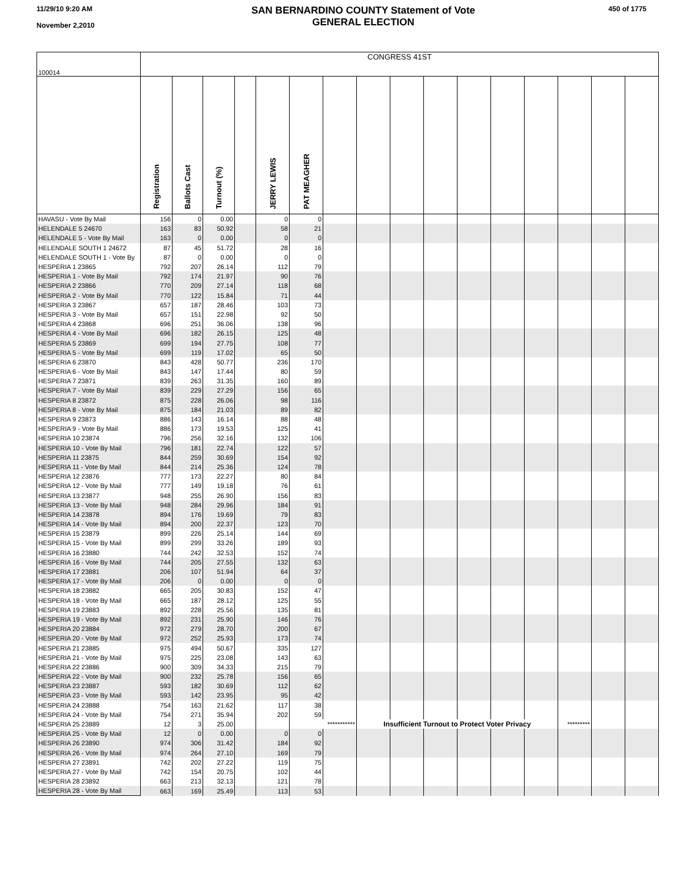11/29/10 9:20 AM
November 2,2010
SAN BERNARDINO COUNTY Statement of Vote
GENERAL ELECTION
450 of 1775
| 100014 | CONGRESS 41ST | | | | | | | | | | | | | | | |
| | Registration | Ballots Cast | Turnout (%) | | JERRY LEWIS | PAT MEAGHER | | | | | | | | | | |
| HAVASU - Vote By Mail | 156 | 0 | 0.00 | | 0 | 0 | | | | | | | | | | |
| HELENDALE 5 24670 | 163 | 83 | 50.92 | | 58 | 21 | | | | | | | | | | |
| HELENDALE 5 - Vote By Mail | 163 | 0 | 0.00 | | 0 | 0 | | | | | | | | | | |
| HELENDALE SOUTH 1 24672 | 87 | 45 | 51.72 | | 28 | 16 | | | | | | | | | | |
| HELENDALE SOUTH 1 - Vote By | 87 | 0 | 0.00 | | 0 | 0 | | | | | | | | | | |
| HESPERIA 1 23865 | 792 | 207 | 26.14 | | 112 | 79 | | | | | | | | | | |
| HESPERIA 1 - Vote By Mail | 792 | 174 | 21.97 | | 90 | 76 | | | | | | | | | | |
| HESPERIA 2 23866 | 770 | 209 | 27.14 | | 118 | 68 | | | | | | | | | | |
| HESPERIA 2 - Vote By Mail | 770 | 122 | 15.84 | | 71 | 44 | | | | | | | | | | |
| HESPERIA 3 23867 | 657 | 187 | 28.46 | | 103 | 73 | | | | | | | | | | |
| HESPERIA 3 - Vote By Mail | 657 | 151 | 22.98 | | 92 | 50 | | | | | | | | | | |
| HESPERIA 4 23868 | 696 | 251 | 36.06 | | 138 | 96 | | | | | | | | | | |
| HESPERIA 4 - Vote By Mail | 696 | 182 | 26.15 | | 125 | 48 | | | | | | | | | | |
| HESPERIA 5 23869 | 699 | 194 | 27.75 | | 108 | 77 | | | | | | | | | | |
| HESPERIA 5 - Vote By Mail | 699 | 119 | 17.02 | | 65 | 50 | | | | | | | | | | |
| HESPERIA 6 23870 | 843 | 428 | 50.77 | | 236 | 170 | | | | | | | | | | |
| HESPERIA 6 - Vote By Mail | 843 | 147 | 17.44 | | 80 | 59 | | | | | | | | | | |
| HESPERIA 7 23871 | 839 | 263 | 31.35 | | 160 | 89 | | | | | | | | | | |
| HESPERIA 7 - Vote By Mail | 839 | 229 | 27.29 | | 156 | 65 | | | | | | | | | | |
| HESPERIA 8 23872 | 875 | 228 | 26.06 | | 98 | 116 | | | | | | | | | | |
| HESPERIA 8 - Vote By Mail | 875 | 184 | 21.03 | | 89 | 82 | | | | | | | | | | |
| HESPERIA 9 23873 | 886 | 143 | 16.14 | | 88 | 48 | | | | | | | | | | |
| HESPERIA 9 - Vote By Mail | 886 | 173 | 19.53 | | 125 | 41 | | | | | | | | | | |
| HESPERIA 10 23874 | 796 | 256 | 32.16 | | 132 | 106 | | | | | | | | | | |
| HESPERIA 10 - Vote By Mail | 796 | 181 | 22.74 | | 122 | 57 | | | | | | | | | | |
| HESPERIA 11 23875 | 844 | 259 | 30.69 | | 154 | 92 | | | | | | | | | | |
| HESPERIA 11 - Vote By Mail | 844 | 214 | 25.36 | | 124 | 78 | | | | | | | | | | |
| HESPERIA 12 23876 | 777 | 173 | 22.27 | | 80 | 84 | | | | | | | | | | |
| HESPERIA 12 - Vote By Mail | 777 | 149 | 19.18 | | 76 | 61 | | | | | | | | | | |
| HESPERIA 13 23877 | 948 | 255 | 26.90 | | 156 | 83 | | | | | | | | | | |
| HESPERIA 13 - Vote By Mail | 948 | 284 | 29.96 | | 184 | 91 | | | | | | | | | | |
| HESPERIA 14 23878 | 894 | 176 | 19.69 | | 79 | 83 | | | | | | | | | | |
| HESPERIA 14 - Vote By Mail | 894 | 200 | 22.37 | | 123 | 70 | | | | | | | | | | |
| HESPERIA 15 23879 | 899 | 226 | 25.14 | | 144 | 69 | | | | | | | | | | |
| HESPERIA 15 - Vote By Mail | 899 | 299 | 33.26 | | 189 | 93 | | | | | | | | | | |
| HESPERIA 16 23880 | 744 | 242 | 32.53 | | 152 | 74 | | | | | | | | | | |
| HESPERIA 16 - Vote By Mail | 744 | 205 | 27.55 | | 132 | 63 | | | | | | | | | | |
| HESPERIA 17 23881 | 206 | 107 | 51.94 | | 64 | 37 | | | | | | | | | | |
| HESPERIA 17 - Vote By Mail | 206 | 0 | 0.00 | | 0 | 0 | | | | | | | | | | |
| HESPERIA 18 23882 | 665 | 205 | 30.83 | | 152 | 47 | | | | | | | | | | |
| HESPERIA 18 - Vote By Mail | 665 | 187 | 28.12 | | 125 | 55 | | | | | | | | | | |
| HESPERIA 19 23883 | 892 | 228 | 25.56 | | 135 | 81 | | | | | | | | | | |
| HESPERIA 19 - Vote By Mail | 892 | 231 | 25.90 | | 146 | 76 | | | | | | | | | | |
| HESPERIA 20 23884 | 972 | 279 | 28.70 | | 200 | 67 | | | | | | | | | | |
| HESPERIA 20 - Vote By Mail | 972 | 252 | 25.93 | | 173 | 74 | | | | | | | | | | |
| HESPERIA 21 23885 | 975 | 494 | 50.67 | | 335 | 127 | | | | | | | | | | |
| HESPERIA 21 - Vote By Mail | 975 | 225 | 23.08 | | 143 | 63 | | | | | | | | | | |
| HESPERIA 22 23886 | 900 | 309 | 34.33 | | 215 | 79 | | | | | | | | | | |
| HESPERIA 22 - Vote By Mail | 900 | 232 | 25.78 | | 156 | 65 | | | | | | | | | | |
| HESPERIA 23 23887 | 593 | 182 | 30.69 | | 112 | 62 | | | | | | | | | | |
| HESPERIA 23 - Vote By Mail | 593 | 142 | 23.95 | | 95 | 42 | | | | | | | | | | |
| HESPERIA 24 23888 | 754 | 163 | 21.62 | | 117 | 38 | | | | | | | | | | |
| HESPERIA 24 - Vote By Mail | 754 | 271 | 35.94 | | 202 | 59 | | | | | | | | | | |
| HESPERIA 25 23889 | 12 | 3 | 25.00 | | | *********** | | Insufficient Turnout to Protect Voter Privacy | | | | | | ********* | | |
| HESPERIA 25 - Vote By Mail | 12 | 0 | 0.00 | | 0 | 0 | | | | | | | | | | |
| HESPERIA 26 23890 | 974 | 306 | 31.42 | | 184 | 92 | | | | | | | | | | |
| HESPERIA 26 - Vote By Mail | 974 | 264 | 27.10 | | 169 | 79 | | | | | | | | | | |
| HESPERIA 27 23891 | 742 | 202 | 27.22 | | 119 | 75 | | | | | | | | | | |
| HESPERIA 27 - Vote By Mail | 742 | 154 | 20.75 | | 102 | 44 | | | | | | | | | | |
| HESPERIA 28 23892 | 663 | 213 | 32.13 | | 121 | 78 | | | | | | | | | | |
| HESPERIA 28 - Vote By Mail | 663 | 169 | 25.49 | | 113 | 53 | | | | | | | | | | |